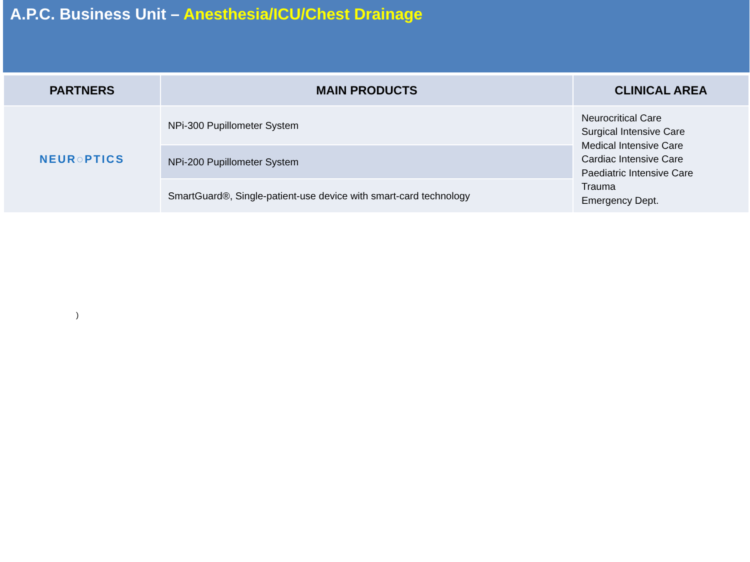A.P.C. Business Unit – Anesthesia/ICU/Chest Drainage
| PARTNERS | MAIN PRODUCTS | CLINICAL AREA |
| --- | --- | --- |
| NEUR◌PTICS | NPi-300 Pupillometer System | Neurocritical Care Surgical Intensive Care Medical Intensive Care Cardiac Intensive Care Paediatric Intensive Care Trauma Emergency Dept. |
| | NPi-200 Pupillometer System | |
| | SmartGuard®, Single-patient-use device with smart-card technology | |
)